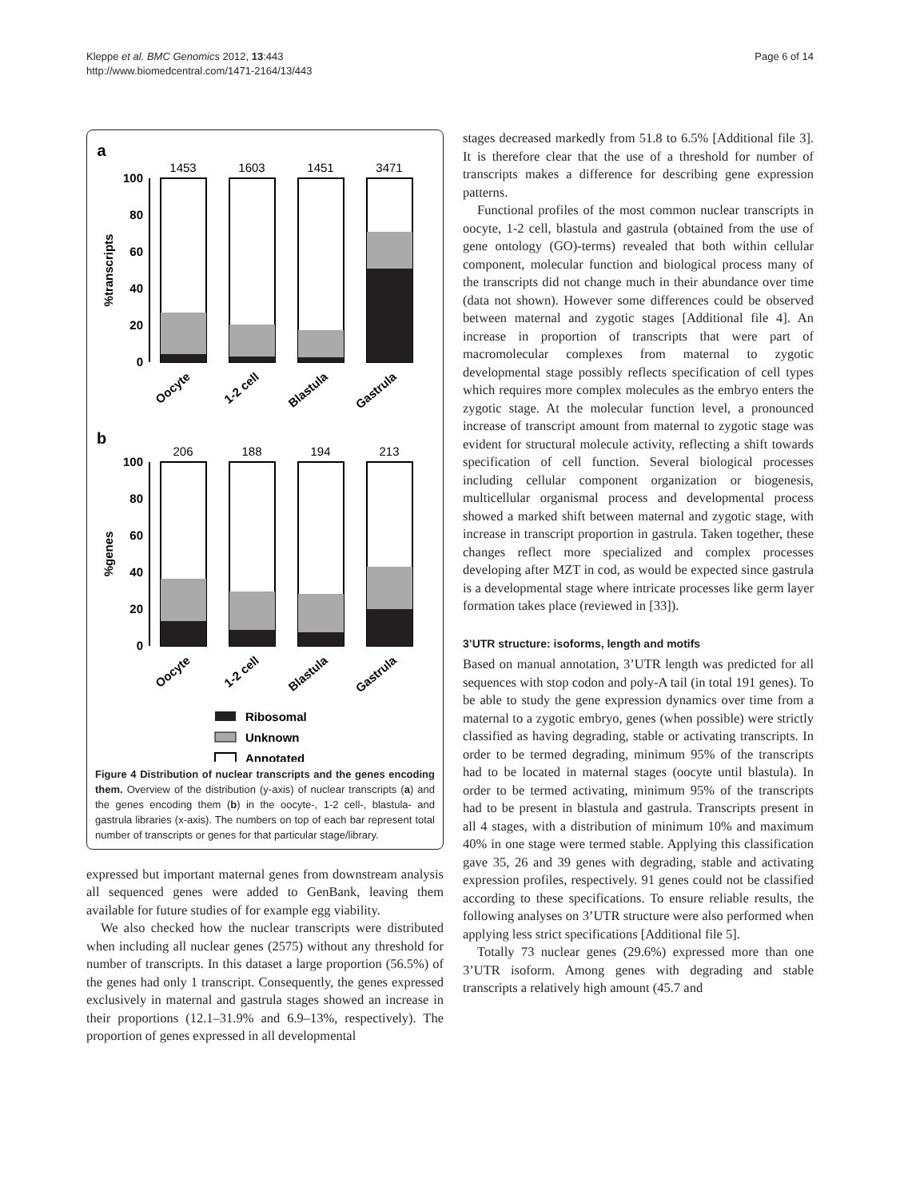Kleppe et al. BMC Genomics 2012, 13:443
http://www.biomedcentral.com/1471-2164/13/443
Page 6 of 14
a
1453
1603
1451
3471
100
80
60
40
20
0
%transcripts
Oocyte
1-2 cell
Blastula
Gastrula
b
206
188
194
213
100
80
60
40
20
0
%genes
Oocyte
1-2 cell
Blastula
Gastrula
Ribosomal
Unknown
Annotated
Figure 4 Distribution of nuclear transcripts and the genes encoding them. Overview of the distribution (y-axis) of nuclear transcripts (a) and the genes encoding them (b) in the oocyte-, 1-2 cell-, blastula- and gastrula libraries (x-axis). The numbers on top of each bar represent total number of transcripts or genes for that particular stage/library.
expressed but important maternal genes from downstream analysis all sequenced genes were added to GenBank, leaving them available for future studies of for example egg viability.
We also checked how the nuclear transcripts were distributed when including all nuclear genes (2575) without any threshold for number of transcripts. In this dataset a large proportion (56.5%) of the genes had only 1 transcript. Consequently, the genes expressed exclusively in maternal and gastrula stages showed an increase in their proportions (12.1–31.9% and 6.9–13%, respectively). The proportion of genes expressed in all developmental
stages decreased markedly from 51.8 to 6.5% [Additional file 3]. It is therefore clear that the use of a threshold for number of transcripts makes a difference for describing gene expression patterns.
Functional profiles of the most common nuclear transcripts in oocyte, 1-2 cell, blastula and gastrula (obtained from the use of gene ontology (GO)-terms) revealed that both within cellular component, molecular function and biological process many of the transcripts did not change much in their abundance over time (data not shown). However some differences could be observed between maternal and zygotic stages [Additional file 4]. An increase in proportion of transcripts that were part of macromolecular complexes from maternal to zygotic developmental stage possibly reflects specification of cell types which requires more complex molecules as the embryo enters the zygotic stage. At the molecular function level, a pronounced increase of transcript amount from maternal to zygotic stage was evident for structural molecule activity, reflecting a shift towards specification of cell function. Several biological processes including cellular component organization or biogenesis, multicellular organismal process and developmental process showed a marked shift between maternal and zygotic stage, with increase in transcript proportion in gastrula. Taken together, these changes reflect more specialized and complex processes developing after MZT in cod, as would be expected since gastrula is a developmental stage where intricate processes like germ layer formation takes place (reviewed in [33]).
3’UTR structure: isoforms, length and motifs
Based on manual annotation, 3’UTR length was predicted for all sequences with stop codon and poly-A tail (in total 191 genes). To be able to study the gene expression dynamics over time from a maternal to a zygotic embryo, genes (when possible) were strictly classified as having degrading, stable or activating transcripts. In order to be termed degrading, minimum 95% of the transcripts had to be located in maternal stages (oocyte until blastula). In order to be termed activating, minimum 95% of the transcripts had to be present in blastula and gastrula. Transcripts present in all 4 stages, with a distribution of minimum 10% and maximum 40% in one stage were termed stable. Applying this classification gave 35, 26 and 39 genes with degrading, stable and activating expression profiles, respectively. 91 genes could not be classified according to these specifications. To ensure reliable results, the following analyses on 3’UTR structure were also performed when applying less strict specifications [Additional file 5].
Totally 73 nuclear genes (29.6%) expressed more than one 3’UTR isoform. Among genes with degrading and stable transcripts a relatively high amount (45.7 and